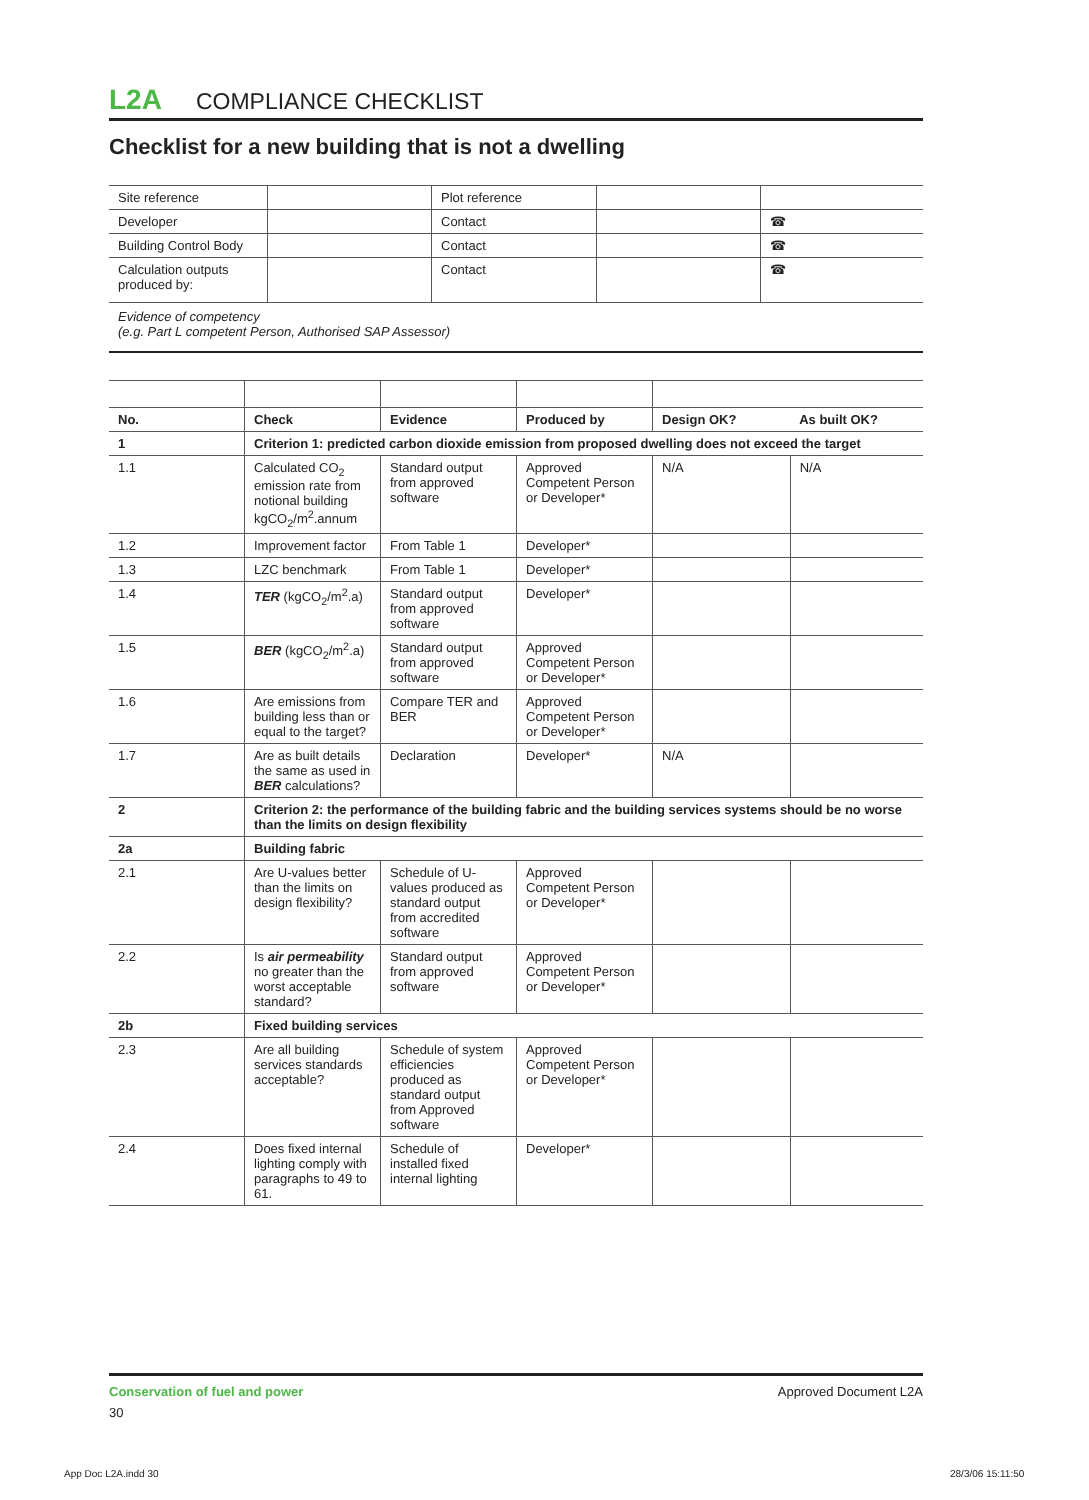L2A COMPLIANCE CHECKLIST
Checklist for a new building that is not a dwelling
| Site reference | | Plot reference | | |
| Developer | | Contact | | ☎ |
| Building Control Body | | Contact | | ☎ |
| Calculation outputs produced by: | | Contact | | ☎ |
Evidence of competency
(e.g. Part L competent Person, Authorised SAP Assessor)
| No. | Check | Evidence | Produced by | Design OK? | As built OK? |
| --- | --- | --- | --- | --- | --- |
| 1 | Criterion 1: predicted carbon dioxide emission from proposed dwelling does not exceed the target | | | | |
| 1.1 | Calculated CO<sub>2</sub> emission rate from notional building kgCO<sub>2</sub>/m<sup>2</sup>.annum | Standard output from approved software | Approved Competent Person or Developer* | N/A | N/A |
| 1.2 | Improvement factor | From Table 1 | Developer* | | |
| 1.3 | LZC benchmark | From Table 1 | Developer* | | |
| 1.4 | TER (kgCO<sub>2</sub>/m<sup>2</sup>.a) | Standard output from approved software | Developer* | | |
| 1.5 | BER (kgCO<sub>2</sub>/m<sup>2</sup>.a) | Standard output from approved software | Approved Competent Person or Developer* | | |
| 1.6 | Are emissions from building less than or equal to the target? | Compare TER and BER | Approved Competent Person or Developer* | | |
| 1.7 | Are as built details the same as used in BER calculations? | Declaration | Developer* | N/A | |
| 2 | Criterion 2: the performance of the building fabric and the building services systems should be no worse than the limits on design flexibility | | | | |
| 2a | Building fabric | | | | |
| 2.1 | Are U-values better than the limits on design flexibility? | Schedule of U-values produced as standard output from accredited software | Approved Competent Person or Developer* | | |
| 2.2 | Is air permeability no greater than the worst acceptable standard? | Standard output from approved software | Approved Competent Person or Developer* | | |
| 2b | Fixed building services | | | | |
| 2.3 | Are all building services standards acceptable? | Schedule of system efficiencies produced as standard output from Approved software | Approved Competent Person or Developer* | | |
| 2.4 | Does fixed internal lighting comply with paragraphs to 49 to 61. | Schedule of installed fixed internal lighting | Developer* | | |
Conservation of fuel and power Approved Document L2A
30
App Doc L2A.indd 30 28/3/06 15:11:50